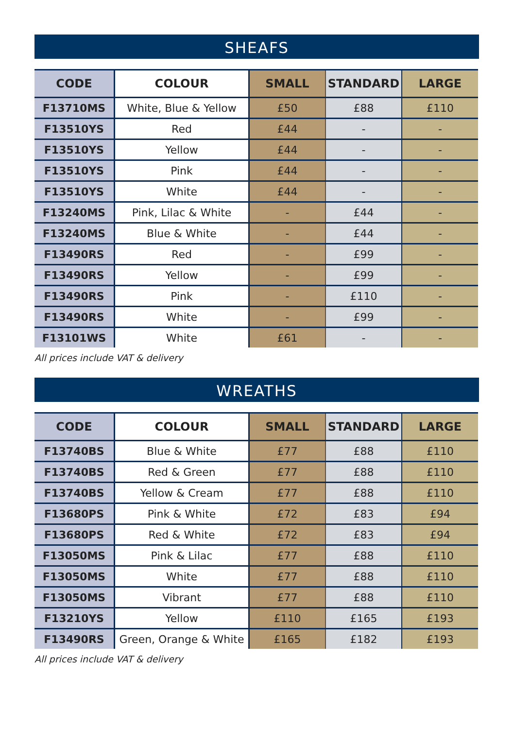SHEAFS
| CODE | COLOUR | SMALL | STANDARD | LARGE |
| --- | --- | --- | --- | --- |
| F13710MS | White, Blue & Yellow | £50 | £88 | £110 |
| F13510YS | Red | £44 | - | - |
| F13510YS | Yellow | £44 | - | - |
| F13510YS | Pink | £44 | - | - |
| F13510YS | White | £44 | - | - |
| F13240MS | Pink, Lilac & White | - | £44 | - |
| F13240MS | Blue & White | - | £44 | - |
| F13490RS | Red | - | £99 | - |
| F13490RS | Yellow | - | £99 | - |
| F13490RS | Pink | - | £110 | - |
| F13490RS | White | - | £99 | - |
| F13101WS | White | £61 | - | - |
All prices include VAT & delivery
WREATHS
| CODE | COLOUR | SMALL | STANDARD | LARGE |
| --- | --- | --- | --- | --- |
| F13740BS | Blue & White | £77 | £88 | £110 |
| F13740BS | Red & Green | £77 | £88 | £110 |
| F13740BS | Yellow & Cream | £77 | £88 | £110 |
| F13680PS | Pink & White | £72 | £83 | £94 |
| F13680PS | Red & White | £72 | £83 | £94 |
| F13050MS | Pink & Lilac | £77 | £88 | £110 |
| F13050MS | White | £77 | £88 | £110 |
| F13050MS | Vibrant | £77 | £88 | £110 |
| F13210YS | Yellow | £110 | £165 | £193 |
| F13490RS | Green, Orange & White | £165 | £182 | £193 |
All prices include VAT & delivery